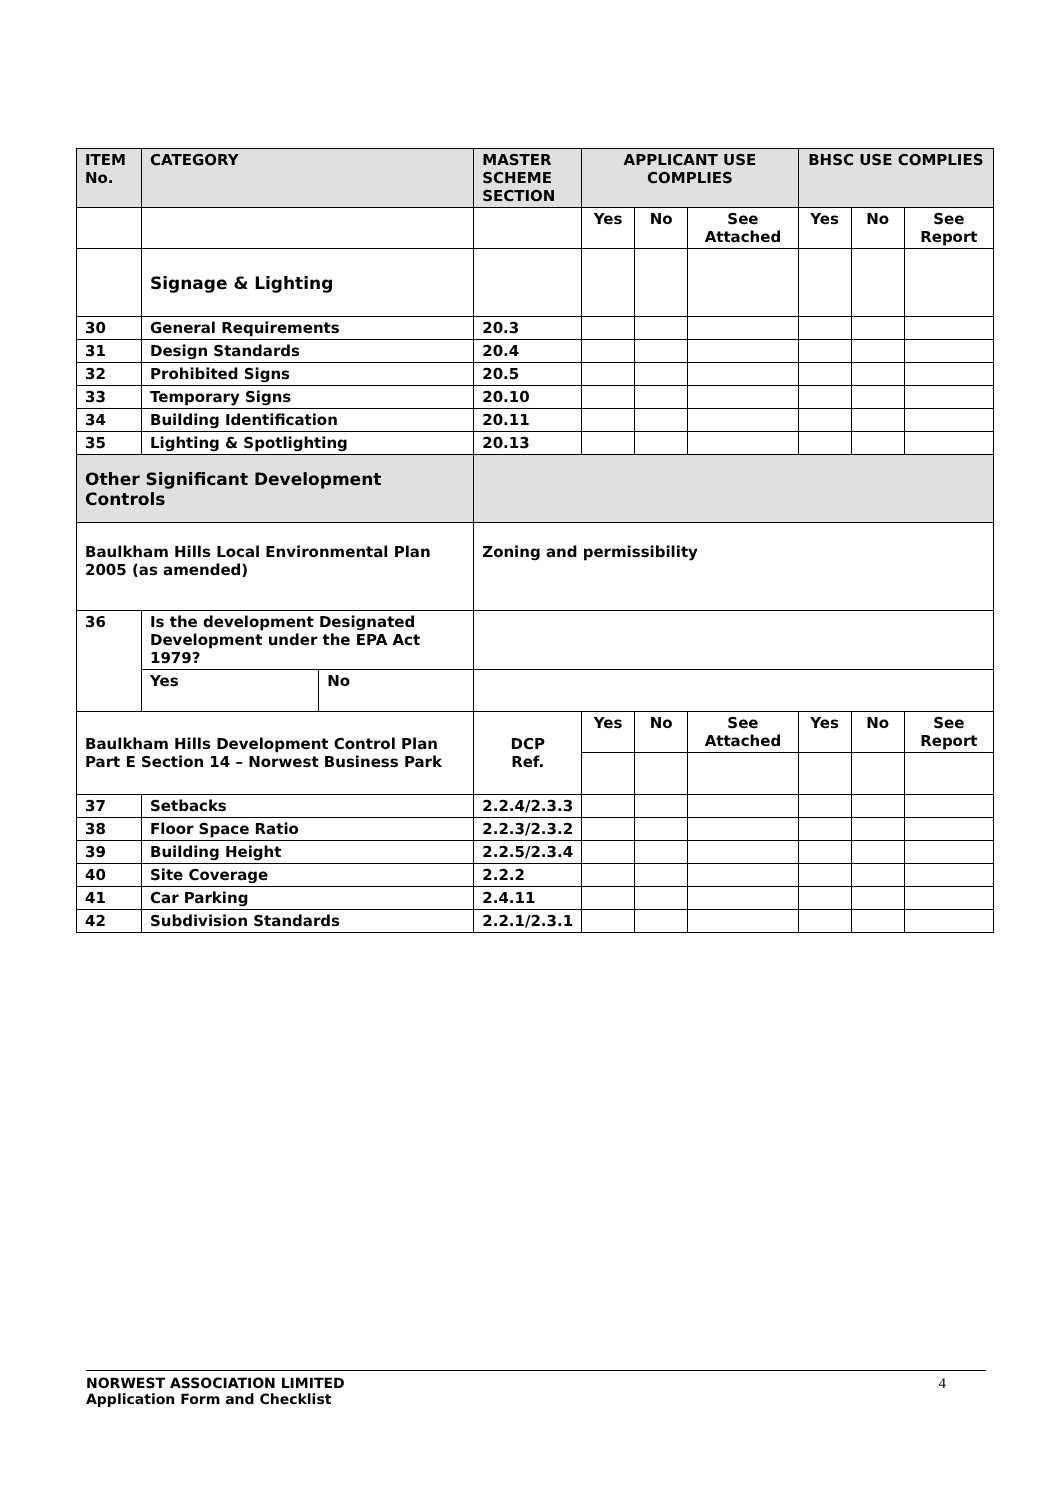| ITEM No. | CATEGORY | | MASTER SCHEME SECTION | APPLICANT USE COMPLIES | | | BHSC USE COMPLIES | | |
| --- | --- | --- | --- | --- | --- | --- | --- | --- | --- |
| | | | | Yes | No | See Attached | Yes | No | See Report |
| | Signage & Lighting | | | | | | | | |
| 30 | General Requirements | | 20.3 | | | | | | |
| 31 | Design Standards | | 20.4 | | | | | | |
| 32 | Prohibited Signs | | 20.5 | | | | | | |
| 33 | Temporary Signs | | 20.10 | | | | | | |
| 34 | Building Identification | | 20.11 | | | | | | |
| 35 | Lighting & Spotlighting | | 20.13 | | | | | | |
| Other Significant Development Controls | | | | | | | | | |
| Baulkham Hills Local Environmental Plan 2005 (as amended) | | | Zoning and permissibility | | | | | | |
| 36 | Is the development Designated Development under the EPA Act 1979? | | | | | | | | |
| | Yes | No | | | | | | | |
| Baulkham Hills Development Control Plan Part E Section 14 – Norwest Business Park | | | DCP Ref. | Yes | No | See Attached | Yes | No | See Report |
| 37 | Setbacks | | 2.2.4/2.3.3 | | | | | | |
| 38 | Floor Space Ratio | | 2.2.3/2.3.2 | | | | | | |
| 39 | Building Height | | 2.2.5/2.3.4 | | | | | | |
| 40 | Site Coverage | | 2.2.2 | | | | | | |
| 41 | Car Parking | | 2.4.11 | | | | | | |
| 42 | Subdivision Standards | | 2.2.1/2.3.1 | | | | | | |
NORWEST ASSOCIATION LIMITED 4
Application Form and Checklist